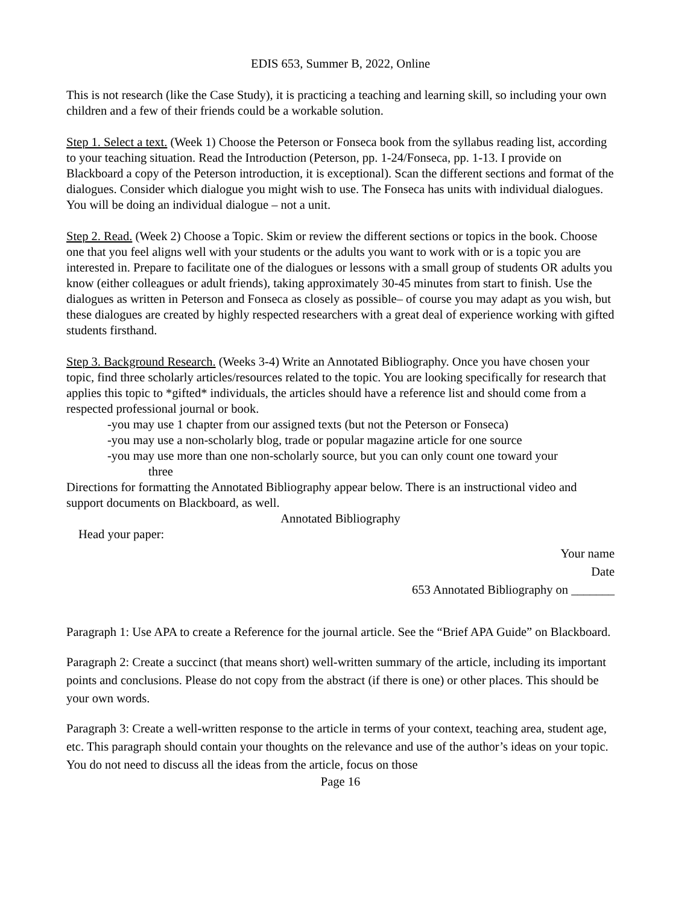EDIS 653, Summer B, 2022, Online
This is not research (like the Case Study), it is practicing a teaching and learning skill, so including your own children and a few of their friends could be a workable solution.
Step 1. Select a text. (Week 1) Choose the Peterson or Fonseca book from the syllabus reading list, according to your teaching situation. Read the Introduction (Peterson, pp. 1-24/Fonseca, pp. 1-13. I provide on Blackboard a copy of the Peterson introduction, it is exceptional). Scan the different sections and format of the dialogues. Consider which dialogue you might wish to use. The Fonseca has units with individual dialogues. You will be doing an individual dialogue – not a unit.
Step 2. Read. (Week 2) Choose a Topic. Skim or review the different sections or topics in the book. Choose one that you feel aligns well with your students or the adults you want to work with or is a topic you are interested in. Prepare to facilitate one of the dialogues or lessons with a small group of students OR adults you know (either colleagues or adult friends), taking approximately 30-45 minutes from start to finish. Use the dialogues as written in Peterson and Fonseca as closely as possible– of course you may adapt as you wish, but these dialogues are created by highly respected researchers with a great deal of experience working with gifted students firsthand.
Step 3. Background Research. (Weeks 3-4) Write an Annotated Bibliography. Once you have chosen your topic, find three scholarly articles/resources related to the topic. You are looking specifically for research that applies this topic to *gifted* individuals, the articles should have a reference list and should come from a respected professional journal or book.
-you may use 1 chapter from our assigned texts (but not the Peterson or Fonseca)
-you may use a non-scholarly blog, trade or popular magazine article for one source
-you may use more than one non-scholarly source, but you can only count one toward your
three
Directions for formatting the Annotated Bibliography appear below. There is an instructional video and support documents on Blackboard, as well.
Annotated Bibliography
Head your paper:
Your name
Date
653 Annotated Bibliography on _______
Paragraph 1: Use APA to create a Reference for the journal article. See the “Brief APA Guide” on Blackboard.
Paragraph 2: Create a succinct (that means short) well-written summary of the article, including its important points and conclusions. Please do not copy from the abstract (if there is one) or other places. This should be your own words.
Paragraph 3: Create a well-written response to the article in terms of your context, teaching area, student age, etc. This paragraph should contain your thoughts on the relevance and use of the author’s ideas on your topic. You do not need to discuss all the ideas from the article, focus on those
Page 16